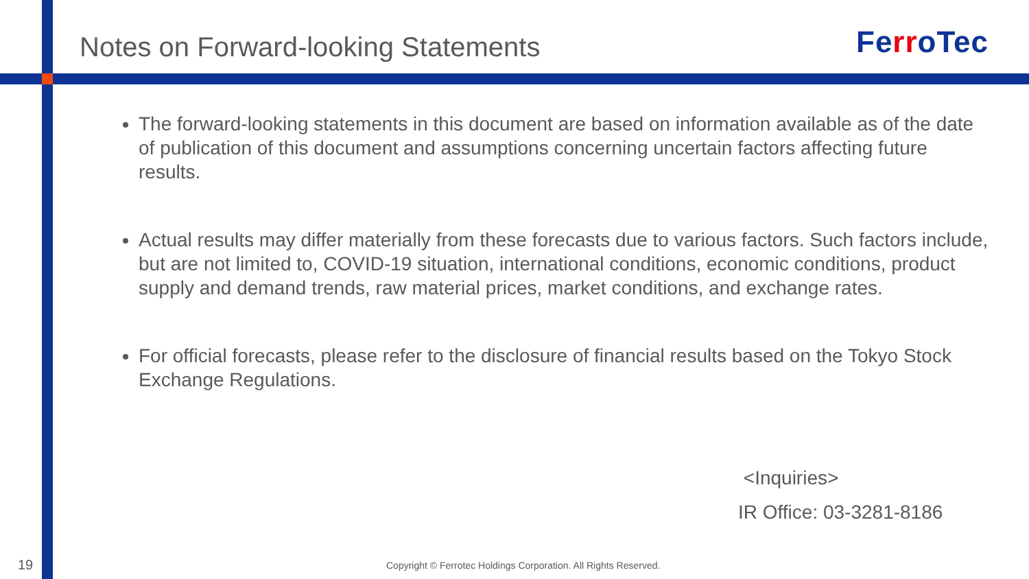Notes on Forward-looking Statements
FerroTec
The forward-looking statements in this document are based on information available as of the date of publication of this document and assumptions concerning uncertain factors affecting future results.
Actual results may differ materially from these forecasts due to various factors. Such factors include, but are not limited to, COVID-19 situation, international conditions, economic conditions, product supply and demand trends, raw material prices, market conditions, and exchange rates.
For official forecasts, please refer to the disclosure of financial results based on the Tokyo Stock Exchange Regulations.
<Inquiries>
IR Office: 03-3281-8186
19
Copyright © Ferrotec Holdings Corporation. All Rights Reserved.